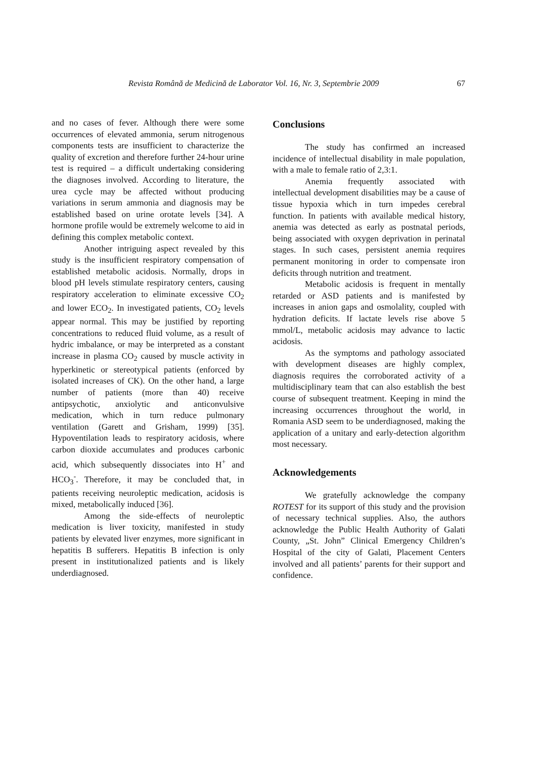Revista Română de Medicină de Laborator Vol. 16, Nr. 3, Septembrie 2009 67
and no cases of fever. Although there were some occurrences of elevated ammonia, serum nitrogenous components tests are insufficient to characterize the quality of excretion and therefore further 24-hour urine test is required – a difficult undertaking considering the diagnoses involved. According to literature, the urea cycle may be affected without producing variations in serum ammonia and diagnosis may be established based on urine orotate levels [34]. A hormone profile would be extremely welcome to aid in defining this complex metabolic context.
Another intriguing aspect revealed by this study is the insufficient respiratory compensation of established metabolic acidosis. Normally, drops in blood pH levels stimulate respiratory centers, causing respiratory acceleration to eliminate excessive CO<sub>2</sub> and lower ECO<sub>2</sub>. In investigated patients, CO<sub>2</sub> levels appear normal. This may be justified by reporting concentrations to reduced fluid volume, as a result of hydric imbalance, or may be interpreted as a constant increase in plasma CO<sub>2</sub> caused by muscle activity in hyperkinetic or stereotypical patients (enforced by isolated increases of CK). On the other hand, a large number of patients (more than 40) receive antipsychotic, anxiolytic and anticonvulsive medication, which in turn reduce pulmonary ventilation (Garett and Grisham, 1999) [35]. Hypoventilation leads to respiratory acidosis, where carbon dioxide accumulates and produces carbonic acid, which subsequently dissociates into H<sup>+</sup> and HCO<sub>3</sub><sup>-</sup>. Therefore, it may be concluded that, in patients receiving neuroleptic medication, acidosis is mixed, metabolically induced [36].
Among the side-effects of neuroleptic medication is liver toxicity, manifested in study patients by elevated liver enzymes, more significant in hepatitis B sufferers. Hepatitis B infection is only present in institutionalized patients and is likely underdiagnosed.
Conclusions
The study has confirmed an increased incidence of intellectual disability in male population, with a male to female ratio of 2,3:1.
Anemia frequently associated with intellectual development disabilities may be a cause of tissue hypoxia which in turn impedes cerebral function. In patients with available medical history, anemia was detected as early as postnatal periods, being associated with oxygen deprivation in perinatal stages. In such cases, persistent anemia requires permanent monitoring in order to compensate iron deficits through nutrition and treatment.
Metabolic acidosis is frequent in mentally retarded or ASD patients and is manifested by increases in anion gaps and osmolality, coupled with hydration deficits. If lactate levels rise above 5 mmol/L, metabolic acidosis may advance to lactic acidosis.
As the symptoms and pathology associated with development diseases are highly complex, diagnosis requires the corroborated activity of a multidisciplinary team that can also establish the best course of subsequent treatment. Keeping in mind the increasing occurrences throughout the world, in Romania ASD seem to be underdiagnosed, making the application of a unitary and early-detection algorithm most necessary.
Acknowledgements
We gratefully acknowledge the company ROTEST for its support of this study and the provision of necessary technical supplies. Also, the authors acknowledge the Public Health Authority of Galati County, „St. John” Clinical Emergency Children’s Hospital of the city of Galati, Placement Centers involved and all patients’ parents for their support and confidence.